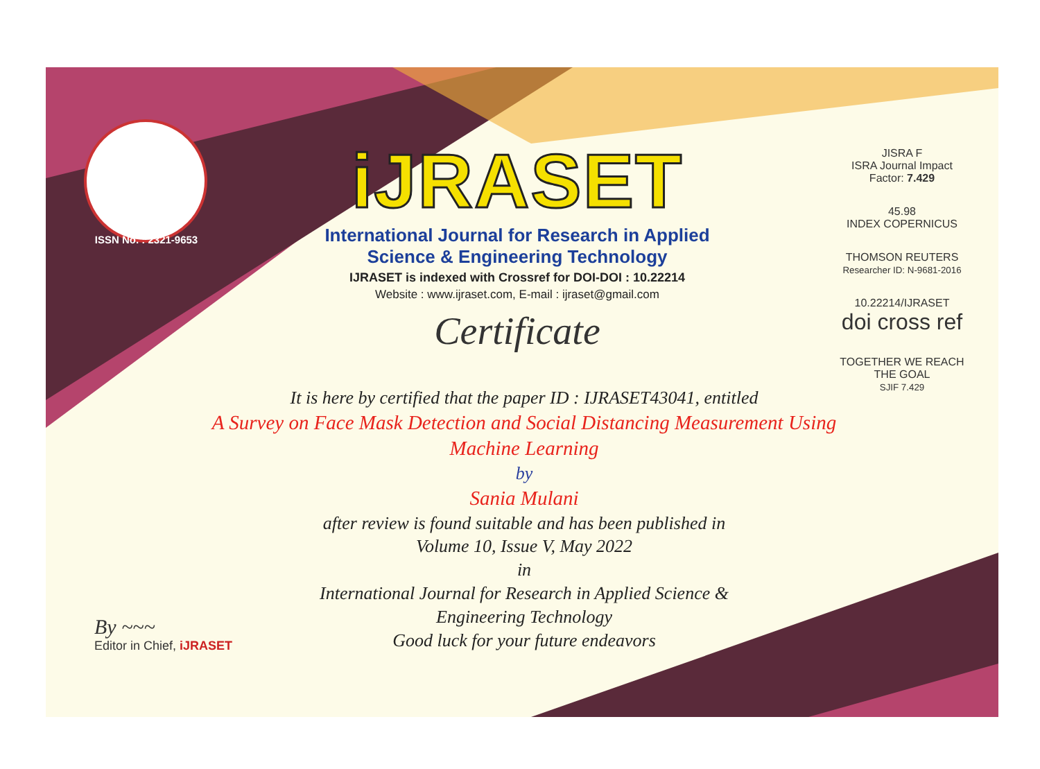ISSN No. : 2321-9653
iJRASET
International Journal for Research in Applied
Science & Engineering Technology
IJRASET is indexed with Crossref for DOI-DOI : 10.22214
Website : www.ijraset.com, E-mail : ijraset@gmail.com
Certificate
It is here by certified that the paper ID : IJRASET43041, entitled
A Survey on Face Mask Detection and Social Distancing Measurement Using Machine Learning
by
Sania Mulani
after review is found suitable and has been published in
Volume 10, Issue V, May 2022
in
International Journal for Research in Applied Science &
Engineering Technology
Good luck for your future endeavors
JISRA F
ISRA Journal Impact
Factor: 7.429
45.98
INDEX COPERNICUS
THOMSON REUTERS
Researcher ID: N-9681-2016
10.22214/IJRASET
doi cross ref
TOGETHER WE REACH THE GOAL
SJIF 7.429
By ~~~
Editor in Chief, iJRASET